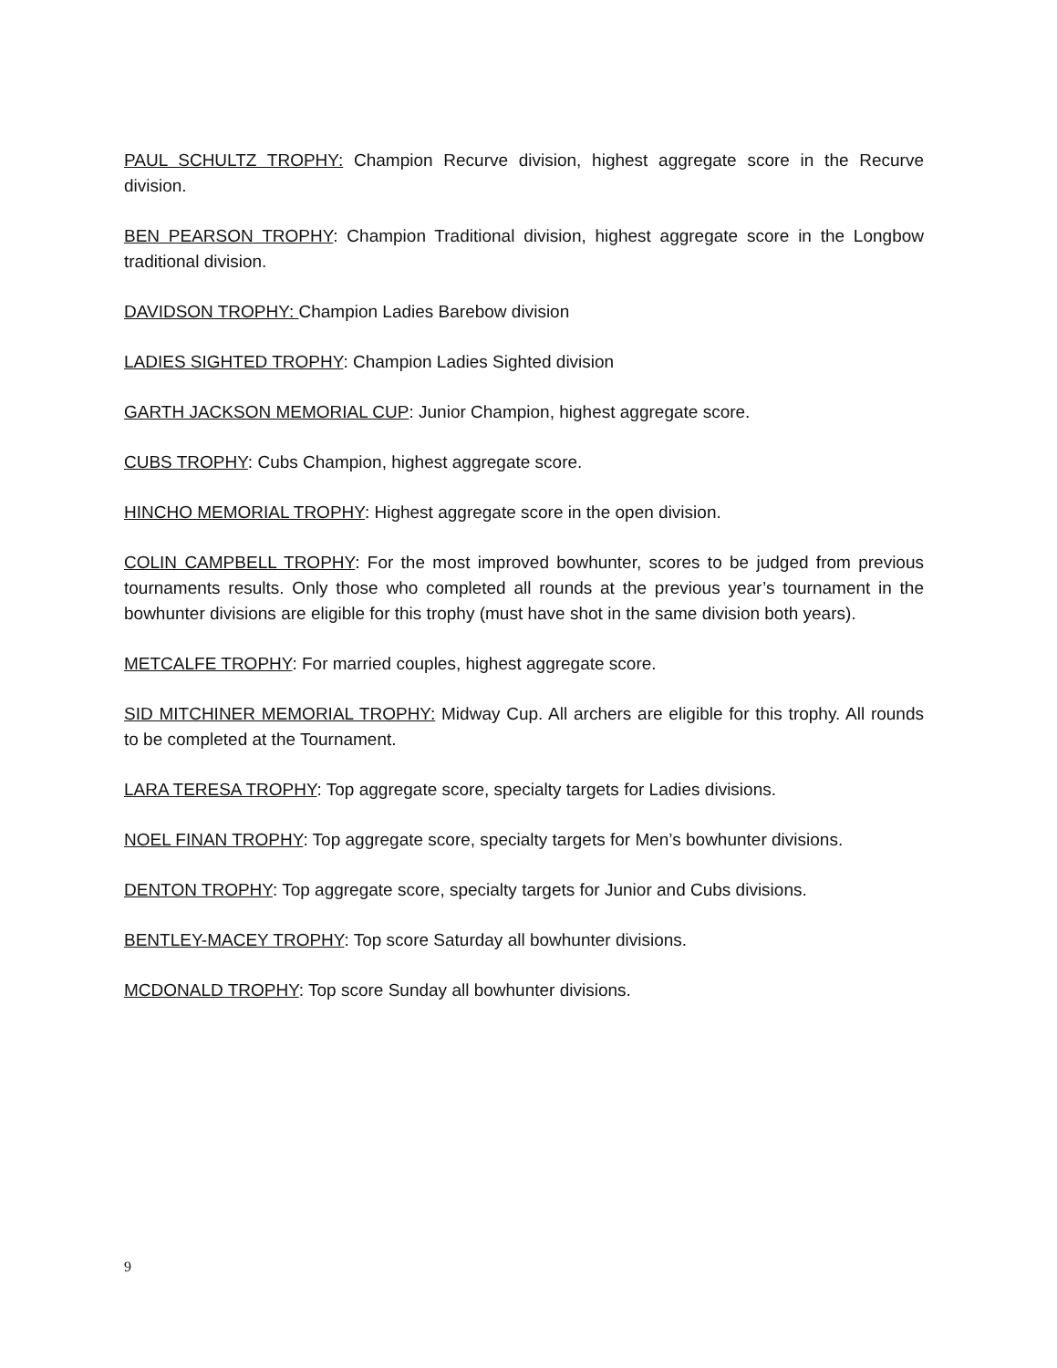PAUL SCHULTZ TROPHY: Champion Recurve division, highest aggregate score in the Recurve division.
BEN PEARSON TROPHY: Champion Traditional division, highest aggregate score in the Longbow traditional division.
DAVIDSON TROPHY: Champion Ladies Barebow division
LADIES SIGHTED TROPHY: Champion Ladies Sighted division
GARTH JACKSON MEMORIAL CUP: Junior Champion, highest aggregate score.
CUBS TROPHY: Cubs Champion, highest aggregate score.
HINCHO MEMORIAL TROPHY: Highest aggregate score in the open division.
COLIN CAMPBELL TROPHY: For the most improved bowhunter, scores to be judged from previous tournaments results. Only those who completed all rounds at the previous year’s tournament in the bowhunter divisions are eligible for this trophy (must have shot in the same division both years).
METCALFE TROPHY: For married couples, highest aggregate score.
SID MITCHINER MEMORIAL TROPHY: Midway Cup. All archers are eligible for this trophy. All rounds to be completed at the Tournament.
LARA TERESA TROPHY: Top aggregate score, specialty targets for Ladies divisions.
NOEL FINAN TROPHY: Top aggregate score, specialty targets for Men’s bowhunter divisions.
DENTON TROPHY: Top aggregate score, specialty targets for Junior and Cubs divisions.
BENTLEY-MACEY TROPHY: Top score Saturday all bowhunter divisions.
MCDONALD TROPHY: Top score Sunday all bowhunter divisions.
9